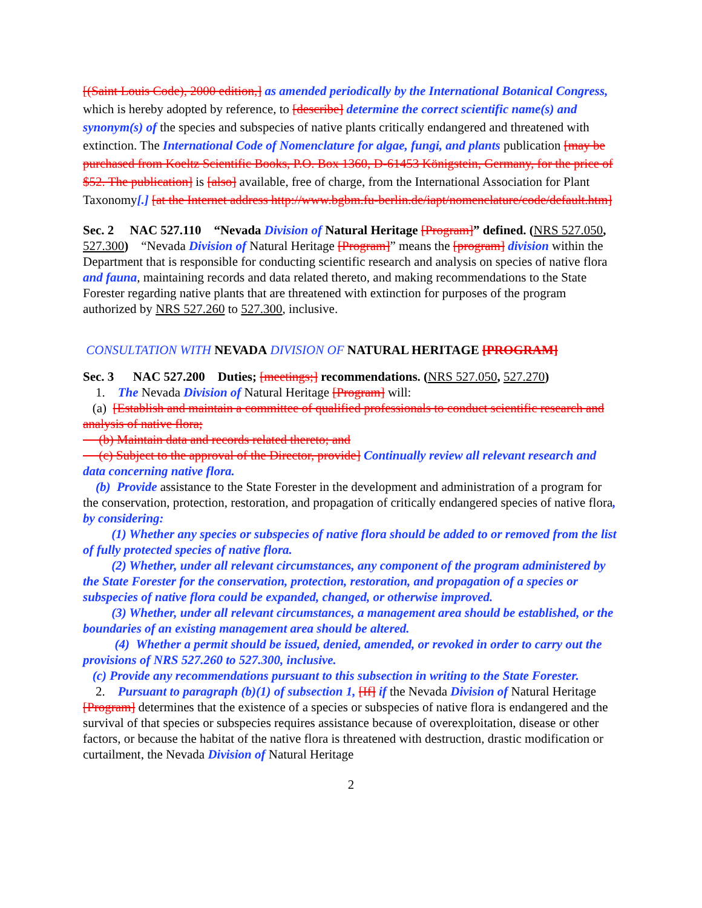[(Saint Louis Code), 2000 edition,] as amended periodically by the International Botanical Congress, which is hereby adopted by reference, to [describe] determine the correct scientific name(s) and synonym(s) of the species and subspecies of native plants critically endangered and threatened with extinction. The International Code of Nomenclature for algae, fungi, and plants publication [may be purchased from Koeltz Scientific Books, P.O. Box 1360, D-61453 Königstein, Germany, for the price of $52. The publication] is [also] available, free of charge, from the International Association for Plant Taxonomy[.] [at the Internet address http://www.bgbm.fu-berlin.de/iapt/nomenclature/code/default.htm]
Sec. 2 NAC 527.110 “Nevada Division of Natural Heritage [Program]” defined. (NRS 527.050, 527.300) “Nevada Division of Natural Heritage [Program]” means the [program] division within the Department that is responsible for conducting scientific research and analysis on species of native flora and fauna, maintaining records and data related thereto, and making recommendations to the State Forester regarding native plants that are threatened with extinction for purposes of the program authorized by NRS 527.260 to 527.300, inclusive.
CONSULTATION WITH NEVADA DIVISION OF NATURAL HERITAGE [PROGRAM]
Sec. 3 NAC 527.200 Duties; [meetings;] recommendations. (NRS 527.050, 527.270)
1. The Nevada Division of Natural Heritage [Program] will:
(a) [Establish and maintain a committee of qualified professionals to conduct scientific research and analysis of native flora;
(b) Maintain data and records related thereto; and
(c) Subject to the approval of the Director, provide] Continually review all relevant research and data concerning native flora.
(b) Provide assistance to the State Forester in the development and administration of a program for the conservation, protection, restoration, and propagation of critically endangered species of native flora, by considering:
(1) Whether any species or subspecies of native flora should be added to or removed from the list of fully protected species of native flora.
(2) Whether, under all relevant circumstances, any component of the program administered by the State Forester for the conservation, protection, restoration, and propagation of a species or subspecies of native flora could be expanded, changed, or otherwise improved.
(3) Whether, under all relevant circumstances, a management area should be established, or the boundaries of an existing management area should be altered.
(4) Whether a permit should be issued, denied, amended, or revoked in order to carry out the provisions of NRS 527.260 to 527.300, inclusive.
(c) Provide any recommendations pursuant to this subsection in writing to the State Forester.
2. Pursuant to paragraph (b)(1) of subsection 1, [If] if the Nevada Division of Natural Heritage [Program] determines that the existence of a species or subspecies of native flora is endangered and the survival of that species or subspecies requires assistance because of overexploitation, disease or other factors, or because the habitat of the native flora is threatened with destruction, drastic modification or curtailment, the Nevada Division of Natural Heritage
2